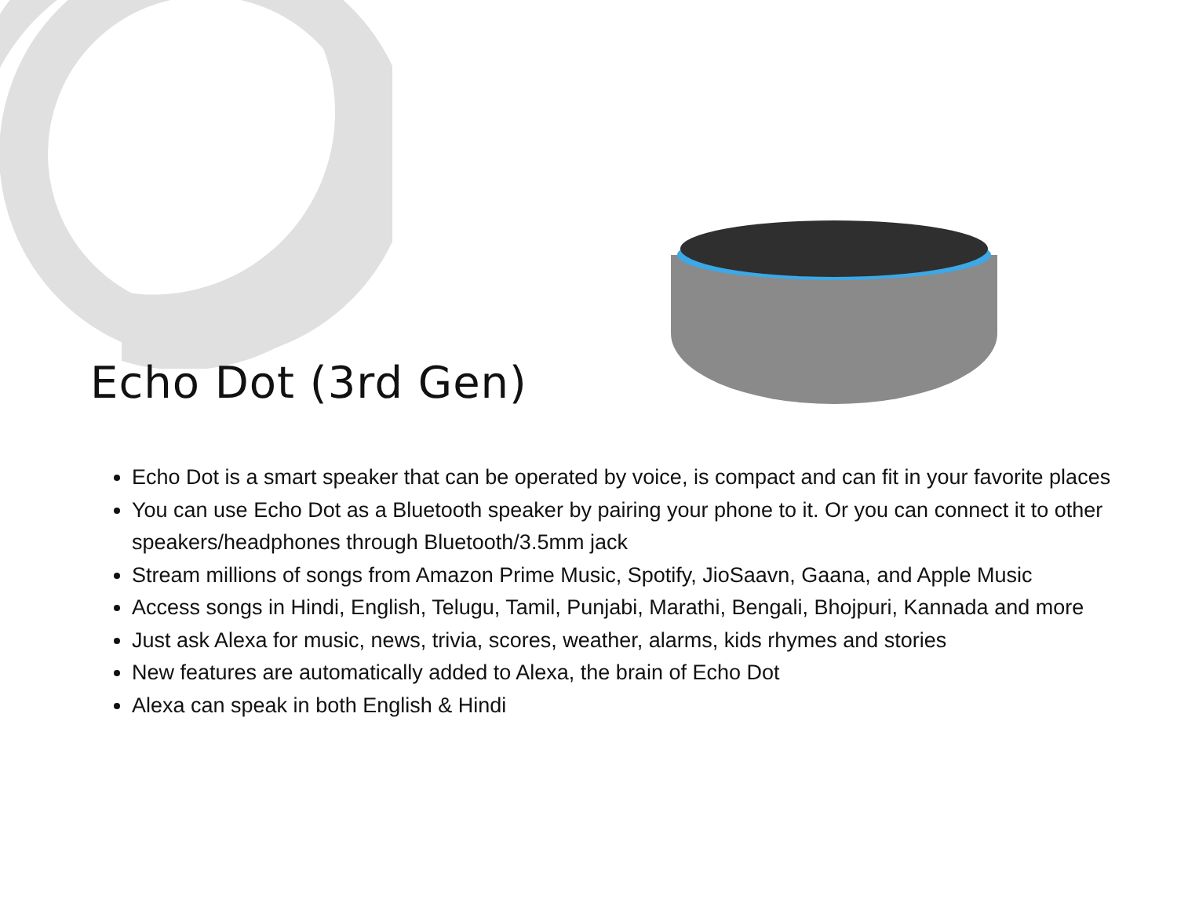Echo Dot (3rd Gen)
Echo Dot is a smart speaker that can be operated by voice, is compact and can fit in your favorite places
You can use Echo Dot as a Bluetooth speaker by pairing your phone to it. Or you can connect it to other speakers/headphones through Bluetooth/3.5mm jack
Stream millions of songs from Amazon Prime Music, Spotify, JioSaavn, Gaana, and Apple Music
Access songs in Hindi, English, Telugu, Tamil, Punjabi, Marathi, Bengali, Bhojpuri, Kannada and more
Just ask Alexa for music, news, trivia, scores, weather, alarms, kids rhymes and stories
New features are automatically added to Alexa, the brain of Echo Dot
Alexa can speak in both English & Hindi